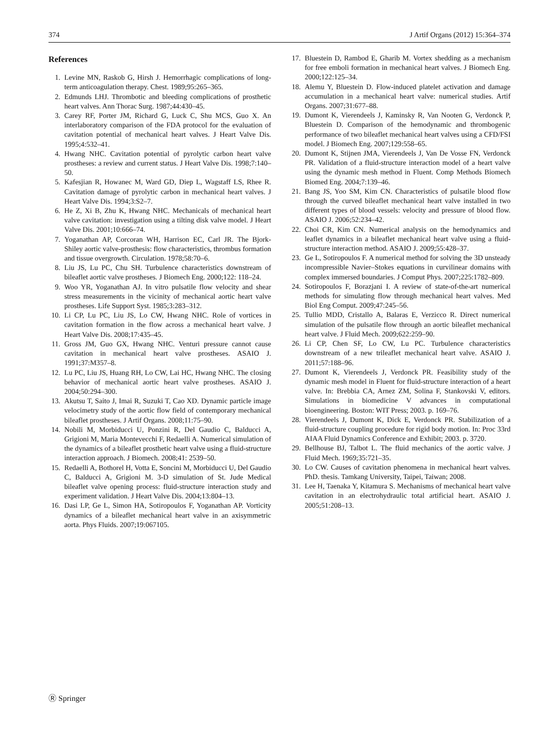374 J Artif Organs (2012) 15:364–374
References
1. Levine MN, Raskob G, Hirsh J. Hemorrhagic complications of long-term anticoagulation therapy. Chest. 1989;95:265–365.
2. Edmunds LHJ. Thrombotic and bleeding complications of prosthetic heart valves. Ann Thorac Surg. 1987;44:430–45.
3. Carey RF, Porter JM, Richard G, Luck C, Shu MCS, Guo X. An interlaboratory comparison of the FDA protocol for the evaluation of cavitation potential of mechanical heart valves. J Heart Valve Dis. 1995;4:532–41.
4. Hwang NHC. Cavitation potential of pyrolytic carbon heart valve prostheses: a review and current status. J Heart Valve Dis. 1998;7:140–50.
5. Kafesjian R, Howanec M, Ward GD, Diep L, Wagstaff LS, Rhee R. Cavitation damage of pyrolytic carbon in mechanical heart valves. J Heart Valve Dis. 1994;3:S2–7.
6. He Z, Xi B, Zhu K, Hwang NHC. Mechanicals of mechanical heart valve cavitation: investigation using a tilting disk valve model. J Heart Valve Dis. 2001;10:666–74.
7. Yoganathan AP, Corcoran WH, Harrison EC, Carl JR. The Bjork-Shiley aortic valve-prosthesis: flow characteristics, thrombus formation and tissue overgrowth. Circulation. 1978;58:70–6.
8. Liu JS, Lu PC, Chu SH. Turbulence characteristics downstream of bileaflet aortic valve prostheses. J Biomech Eng. 2000;122: 118–24.
9. Woo YR, Yoganathan AJ. In vitro pulsatile flow velocity and shear stress measurements in the vicinity of mechanical aortic heart valve prostheses. Life Support Syst. 1985;3:283–312.
10. Li CP, Lu PC, Liu JS, Lo CW, Hwang NHC. Role of vortices in cavitation formation in the flow across a mechanical heart valve. J Heart Valve Dis. 2008;17:435–45.
11. Gross JM, Guo GX, Hwang NHC. Venturi pressure cannot cause cavitation in mechanical heart valve prostheses. ASAIO J. 1991;37:M357–8.
12. Lu PC, Liu JS, Huang RH, Lo CW, Lai HC, Hwang NHC. The closing behavior of mechanical aortic heart valve prostheses. ASAIO J. 2004;50:294–300.
13. Akutsu T, Saito J, Imai R, Suzuki T, Cao XD. Dynamic particle image velocimetry study of the aortic flow field of contemporary mechanical bileaflet prostheses. J Artif Organs. 2008;11:75–90.
14. Nobili M, Morbiducci U, Ponzini R, Del Gaudio C, Balducci A, Grigioni M, Maria Montevecchi F, Redaelli A. Numerical simulation of the dynamics of a bileaflet prosthetic heart valve using a fluid-structure interaction approach. J Biomech. 2008;41: 2539–50.
15. Redaelli A, Bothorel H, Votta E, Soncini M, Morbiducci U, Del Gaudio C, Balducci A, Grigioni M. 3-D simulation of St. Jude Medical bileaflet valve opening process: fluid-structure interaction study and experiment validation. J Heart Valve Dis. 2004;13:804–13.
16. Dasi LP, Ge L, Simon HA, Sotiropoulos F, Yoganathan AP. Vorticity dynamics of a bileaflet mechanical heart valve in an axisymmetric aorta. Phys Fluids. 2007;19:067105.
17. Bluestein D, Rambod E, Gharib M. Vortex shedding as a mechanism for free emboli formation in mechanical heart valves. J Biomech Eng. 2000;122:125–34.
18. Alemu Y, Bluestein D. Flow-induced platelet activation and damage accumulation in a mechanical heart valve: numerical studies. Artif Organs. 2007;31:677–88.
19. Dumont K, Vierendeels J, Kaminsky R, Van Nooten G, Verdonck P, Bluestein D. Comparison of the hemodynamic and thrombogenic performance of two bileaflet mechanical heart valves using a CFD/FSI model. J Biomech Eng. 2007;129:558–65.
20. Dumont K, Stijnen JMA, Vierendeels J, Van De Vosse FN, Verdonck PR. Validation of a fluid-structure interaction model of a heart valve using the dynamic mesh method in Fluent. Comp Methods Biomech Biomed Eng. 2004;7:139–46.
21. Bang JS, Yoo SM, Kim CN. Characteristics of pulsatile blood flow through the curved bileaflet mechanical heart valve installed in two different types of blood vessels: velocity and pressure of blood flow. ASAIO J. 2006;52:234–42.
22. Choi CR, Kim CN. Numerical analysis on the hemodynamics and leaflet dynamics in a bileaflet mechanical heart valve using a fluid-structure interaction method. ASAIO J. 2009;55:428–37.
23. Ge L, Sotiropoulos F. A numerical method for solving the 3D unsteady incompressible Navier–Stokes equations in curvilinear domains with complex immersed boundaries. J Comput Phys. 2007;225:1782–809.
24. Sotiropoulos F, Borazjani I. A review of state-of-the-art numerical methods for simulating flow through mechanical heart valves. Med Biol Eng Comput. 2009;47:245–56.
25. Tullio MDD, Cristallo A, Balaras E, Verzicco R. Direct numerical simulation of the pulsatile flow through an aortic bileaflet mechanical heart valve. J Fluid Mech. 2009;622:259–90.
26. Li CP, Chen SF, Lo CW, Lu PC. Turbulence characteristics downstream of a new trileaflet mechanical heart valve. ASAIO J. 2011;57:188–96.
27. Dumont K, Vierendeels J, Verdonck PR. Feasibility study of the dynamic mesh model in Fluent for fluid-structure interaction of a heart valve. In: Brebbia CA, Arnez ZM, Solina F, Stankovski V, editors. Simulations in biomedicine V advances in computational bioengineering. Boston: WIT Press; 2003. p. 169–76.
28. Vierendeels J, Dumont K, Dick E, Verdonck PR. Stabilization of a fluid-structure coupling procedure for rigid body motion. In: Proc 33rd AIAA Fluid Dynamics Conference and Exhibit; 2003. p. 3720.
29. Bellhouse BJ, Talbot L. The fluid mechanics of the aortic valve. J Fluid Mech. 1969;35:721–35.
30. Lo CW. Causes of cavitation phenomena in mechanical heart valves. PhD. thesis. Tamkang University, Taipei, Taiwan; 2008.
31. Lee H, Taenaka Y, Kitamura S. Mechanisms of mechanical heart valve cavitation in an electrohydraulic total artificial heart. ASAIO J. 2005;51:208–13.
Ⓡ Springer